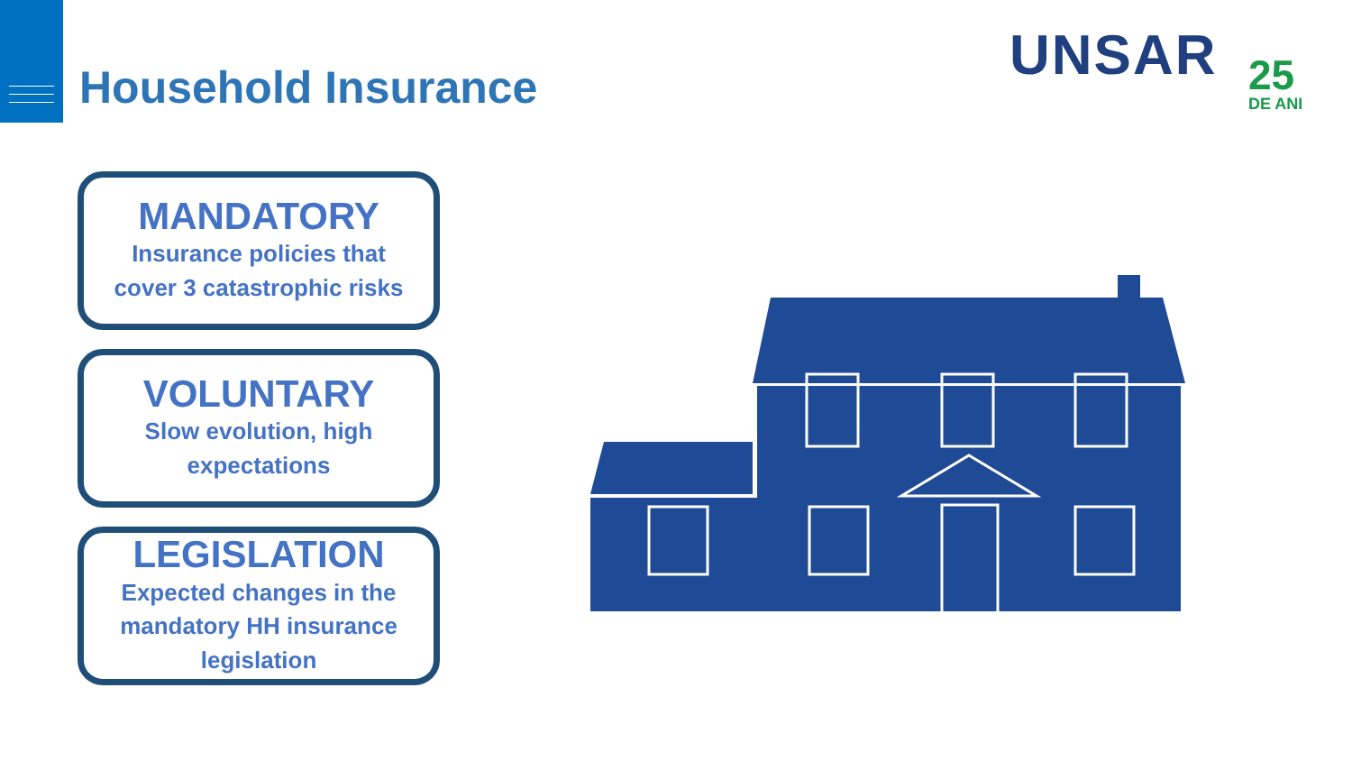Household Insurance
UNSAR 25
DE ANI
MANDATORY
Insurance policies that
cover 3 catastrophic risks
VOLUNTARY
Slow evolution, high
expectations
LEGISLATION
Expected changes in the
mandatory HH insurance
legislation